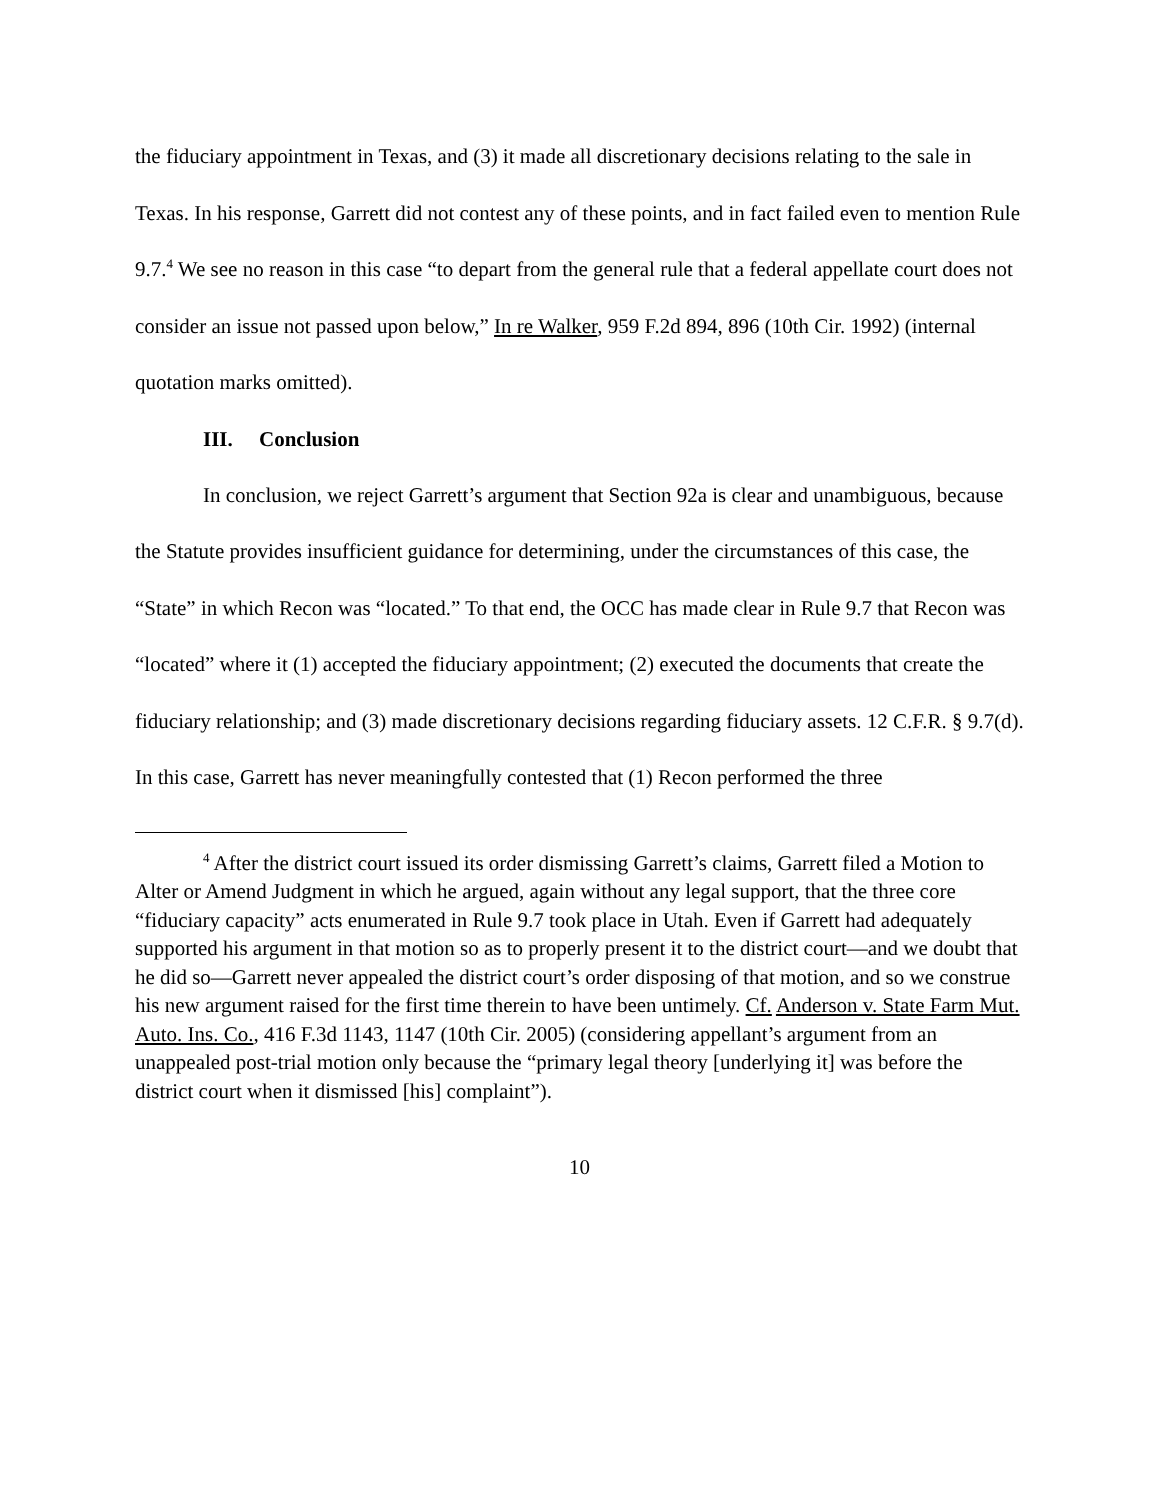the fiduciary appointment in Texas, and (3) it made all discretionary decisions relating to the sale in Texas. In his response, Garrett did not contest any of these points, and in fact failed even to mention Rule 9.7.<sup>4</sup> We see no reason in this case “to depart from the general rule that a federal appellate court does not consider an issue not passed upon below,” In re Walker, 959 F.2d 894, 896 (10th Cir. 1992) (internal quotation marks omitted).
III. Conclusion
In conclusion, we reject Garrett’s argument that Section 92a is clear and unambiguous, because the Statute provides insufficient guidance for determining, under the circumstances of this case, the “State” in which Recon was “located.” To that end, the OCC has made clear in Rule 9.7 that Recon was “located” where it (1) accepted the fiduciary appointment; (2) executed the documents that create the fiduciary relationship; and (3) made discretionary decisions regarding fiduciary assets. 12 C.F.R. § 9.7(d). In this case, Garrett has never meaningfully contested that (1) Recon performed the three
<sup>4</sup> After the district court issued its order dismissing Garrett’s claims, Garrett filed a Motion to Alter or Amend Judgment in which he argued, again without any legal support, that the three core “fiduciary capacity” acts enumerated in Rule 9.7 took place in Utah. Even if Garrett had adequately supported his argument in that motion so as to properly present it to the district court—and we doubt that he did so—Garrett never appealed the district court’s order disposing of that motion, and so we construe his new argument raised for the first time therein to have been untimely. Cf. Anderson v. State Farm Mut. Auto. Ins. Co., 416 F.3d 1143, 1147 (10th Cir. 2005) (considering appellant’s argument from an unappealed post-trial motion only because the “primary legal theory [underlying it] was before the district court when it dismissed [his] complaint”).
10